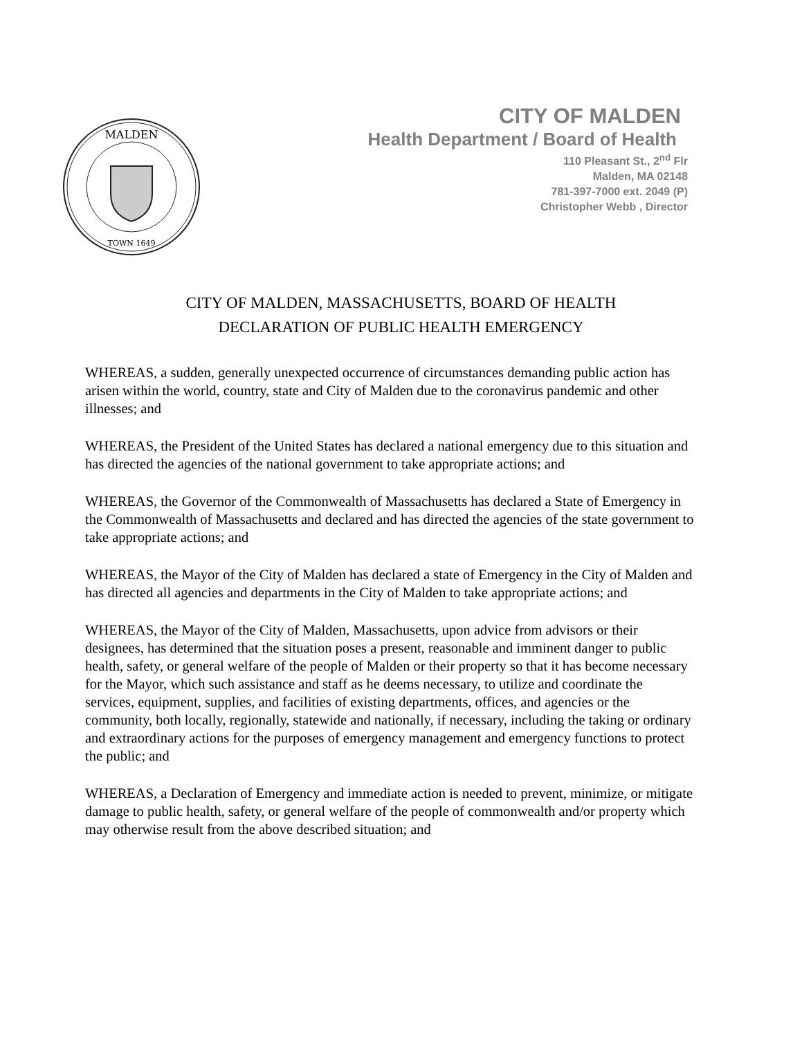MALDEN
TOWN 1649
CITY OF MALDEN
Health Department / Board of Health
110 Pleasant St., 2<sup>nd</sup> Flr
Malden, MA 02148
781-397-7000 ext. 2049 (P)
Christopher Webb , Director
CITY OF MALDEN, MASSACHUSETTS, BOARD OF HEALTH
DECLARATION OF PUBLIC HEALTH EMERGENCY
WHEREAS, a sudden, generally unexpected occurrence of circumstances demanding public action has arisen within the world, country, state and City of Malden due to the coronavirus pandemic and other illnesses; and
WHEREAS, the President of the United States has declared a national emergency due to this situation and has directed the agencies of the national government to take appropriate actions; and
WHEREAS, the Governor of the Commonwealth of Massachusetts has declared a State of Emergency in the Commonwealth of Massachusetts and declared and has directed the agencies of the state government to take appropriate actions; and
WHEREAS, the Mayor of the City of Malden has declared a state of Emergency in the City of Malden and has directed all agencies and departments in the City of Malden to take appropriate actions; and
WHEREAS, the Mayor of the City of Malden, Massachusetts, upon advice from advisors or their designees, has determined that the situation poses a present, reasonable and imminent danger to public health, safety, or general welfare of the people of Malden or their property so that it has become necessary for the Mayor, which such assistance and staff as he deems necessary, to utilize and coordinate the services, equipment, supplies, and facilities of existing departments, offices, and agencies or the community, both locally, regionally, statewide and nationally, if necessary, including the taking or ordinary and extraordinary actions for the purposes of emergency management and emergency functions to protect the public; and
WHEREAS, a Declaration of Emergency and immediate action is needed to prevent, minimize, or mitigate damage to public health, safety, or general welfare of the people of commonwealth and/or property which may otherwise result from the above described situation; and